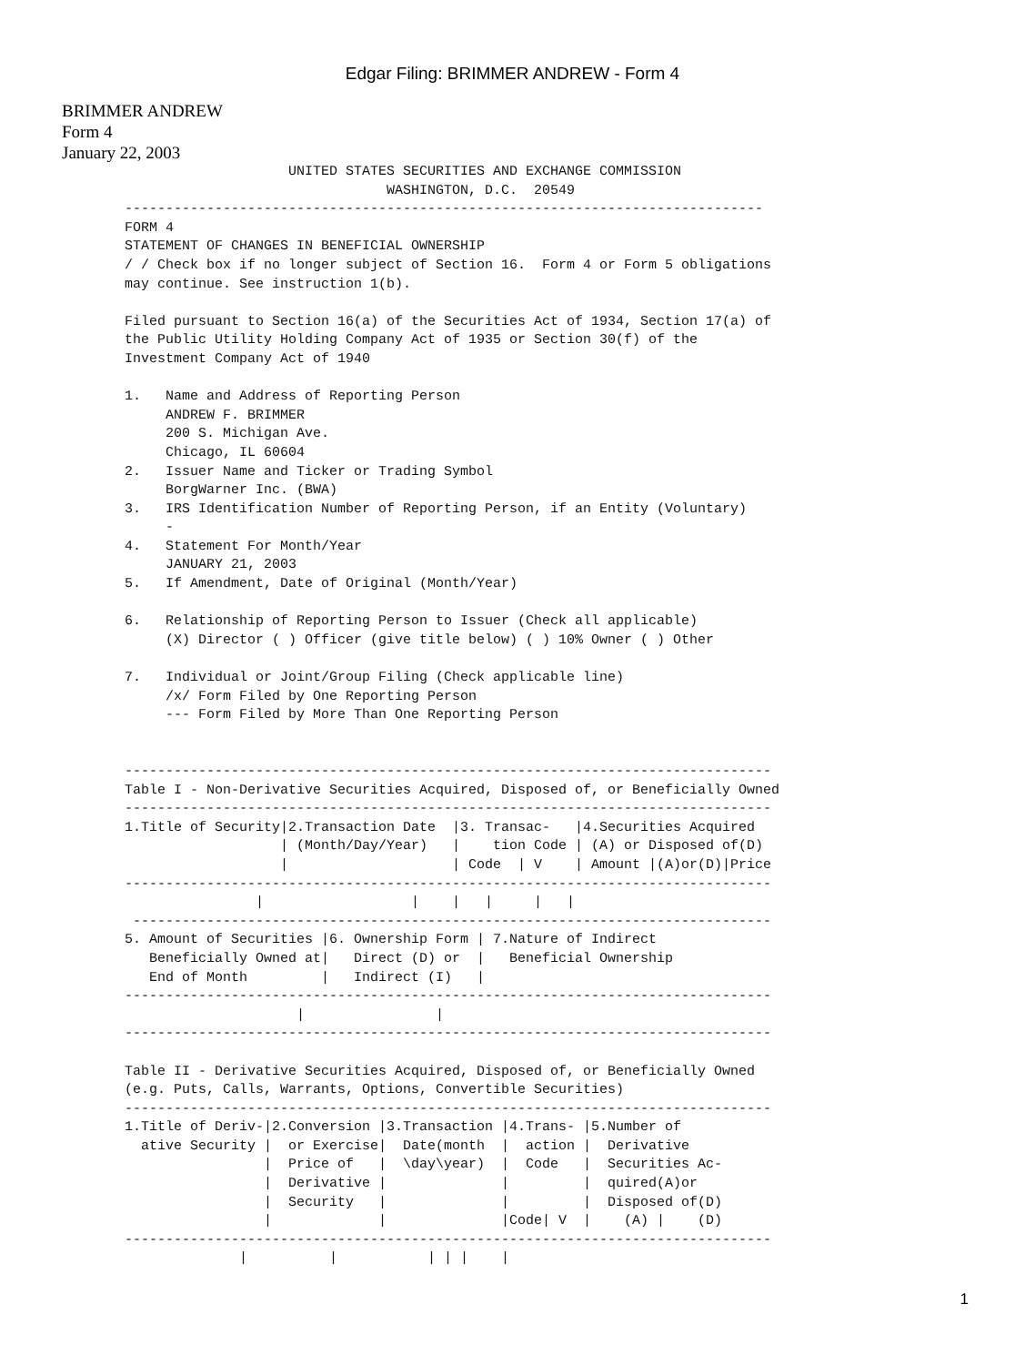Edgar Filing: BRIMMER ANDREW - Form 4
BRIMMER ANDREW
Form 4
January 22, 2003
                    UNITED STATES SECURITIES AND EXCHANGE COMMISSION
                                WASHINGTON, D.C.  20549
------------------------------------------------------------------------------
FORM 4
STATEMENT OF CHANGES IN BENEFICIAL OWNERSHIP
/ / Check box if no longer subject of Section 16.  Form 4 or Form 5 obligations
may continue. See instruction 1(b).

Filed pursuant to Section 16(a) of the Securities Act of 1934, Section 17(a) of
the Public Utility Holding Company Act of 1935 or Section 30(f) of the
Investment Company Act of 1940

1.   Name and Address of Reporting Person
     ANDREW F. BRIMMER
     200 S. Michigan Ave.
     Chicago, IL 60604
2.   Issuer Name and Ticker or Trading Symbol
     BorgWarner Inc. (BWA)
3.   IRS Identification Number of Reporting Person, if an Entity (Voluntary)
     -
4.   Statement For Month/Year
     JANUARY 21, 2003
5.   If Amendment, Date of Original (Month/Year)

6.   Relationship of Reporting Person to Issuer (Check all applicable)
     (X) Director ( ) Officer (give title below) ( ) 10% Owner ( ) Other

7.   Individual or Joint/Group Filing (Check applicable line)
     /x/ Form Filed by One Reporting Person
     --- Form Filed by More Than One Reporting Person


-------------------------------------------------------------------------------
Table I - Non-Derivative Securities Acquired, Disposed of, or Beneficially Owned
-------------------------------------------------------------------------------
1.Title of Security|2.Transaction Date  |3. Transac-   |4.Securities Acquired
                   | (Month/Day/Year)   |    tion Code | (A) or Disposed of(D)
                   |                    | Code  | V    | Amount |(A)or(D)|Price
-------------------------------------------------------------------------------
                |                  |    |   |     |   |
 ------------------------------------------------------------------------------
5. Amount of Securities |6. Ownership Form | 7.Nature of Indirect
   Beneficially Owned at|   Direct (D) or  |   Beneficial Ownership
   End of Month         |   Indirect (I)   |
-------------------------------------------------------------------------------
                     |                |
-------------------------------------------------------------------------------

Table II - Derivative Securities Acquired, Disposed of, or Beneficially Owned
(e.g. Puts, Calls, Warrants, Options, Convertible Securities)
-------------------------------------------------------------------------------
1.Title of Deriv-|2.Conversion |3.Transaction |4.Trans- |5.Number of
  ative Security |  or Exercise|  Date(month  |  action |  Derivative
                 |  Price of   |  \day\year)  |  Code   |  Securities Ac-
                 |  Derivative |              |         |  quired(A)or
                 |  Security   |              |         |  Disposed of(D)
                 |             |              |Code| V  |    (A) |    (D)
-------------------------------------------------------------------------------
              |          |           | | |    |
1